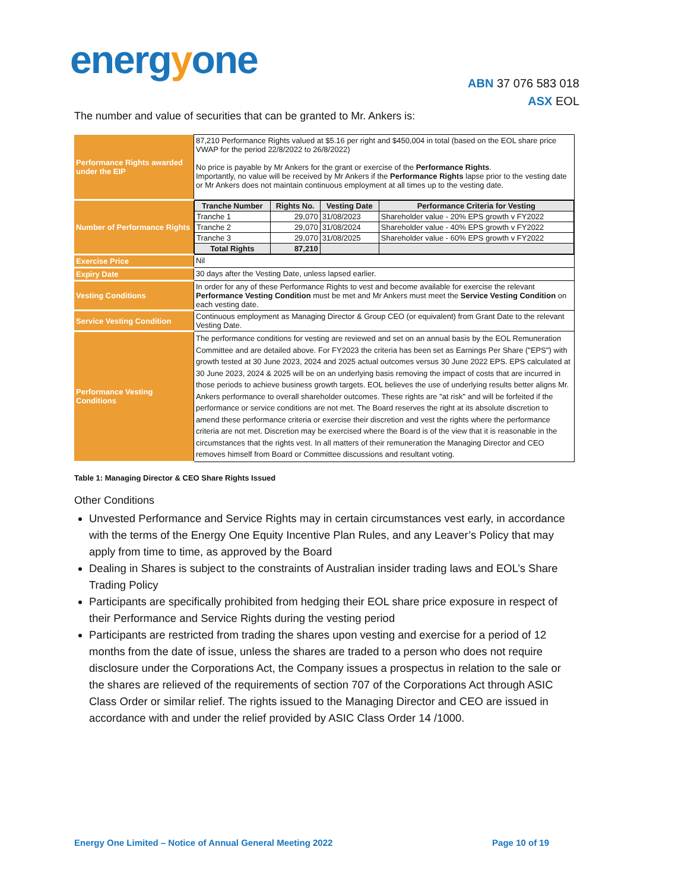energyone
ABN 37 076 583 018
ASX EOL
The number and value of securities that can be granted to Mr. Ankers is:
| Performance Rights awarded under the EIP | 87,210 Performance Rights valued at $5.16 per right and $450,004 in total (based on the EOL share price VWAP for the period 22/8/2022 to 26/8/2022) No price is payable by Mr Ankers for the grant or exercise of the Performance Rights . Importantly, no value will be received by Mr Ankers if the Performance Rights lapse prior to the vesting date or Mr Ankers does not maintain continuous employment at all times up to the vesting date. |
| Number of Performance Rights | / Tranche Number / Rights No. / Vesting Date / Performance Criteria for Vesting / / --- / --- / --- / --- / / Tranche 1 / 29,070 / 31/08/2023 / Shareholder value - 20% EPS growth v FY2022 / / Tranche 2 / 29,070 / 31/08/2024 / Shareholder value - 40% EPS growth v FY2022 / / Tranche 3 / 29,070 / 31/08/2025 / Shareholder value - 60% EPS growth v FY2022 / / Total Rights / 87,210 / / / |
| Exercise Price | Nil |
| Expiry Date | 30 days after the Vesting Date, unless lapsed earlier. |
| Vesting Conditions | In order for any of these Performance Rights to vest and become available for exercise the relevant Performance Vesting Condition must be met and Mr Ankers must meet the Service Vesting Condition on each vesting date. |
| Service Vesting Condition | Continuous employment as Managing Director & Group CEO (or equivalent) from Grant Date to the relevant Vesting Date. |
| Performance Vesting Conditions | The performance conditions for vesting are reviewed and set on an annual basis by the EOL Remuneration Committee and are detailed above. For FY2023 the criteria has been set as Earnings Per Share ("EPS") with growth tested at 30 June 2023, 2024 and 2025 actual outcomes versus 30 June 2022 EPS. EPS calculated at 30 June 2023, 2024 & 2025 will be on an underlying basis removing the impact of costs that are incurred in those periods to achieve business growth targets. EOL believes the use of underlying results better aligns Mr. Ankers performance to overall shareholder outcomes. These rights are "at risk" and will be forfeited if the performance or service conditions are not met. The Board reserves the right at its absolute discretion to amend these performance criteria or exercise their discretion and vest the rights where the performance criteria are not met. Discretion may be exercised where the Board is of the view that it is reasonable in the circumstances that the rights vest. In all matters of their remuneration the Managing Director and CEO removes himself from Board or Committee discussions and resultant voting. |
Table 1: Managing Director & CEO Share Rights Issued
Other Conditions
Unvested Performance and Service Rights may in certain circumstances vest early, in accordance with the terms of the Energy One Equity Incentive Plan Rules, and any Leaver’s Policy that may apply from time to time, as approved by the Board
Dealing in Shares is subject to the constraints of Australian insider trading laws and EOL’s Share Trading Policy
Participants are specifically prohibited from hedging their EOL share price exposure in respect of their Performance and Service Rights during the vesting period
Participants are restricted from trading the shares upon vesting and exercise for a period of 12 months from the date of issue, unless the shares are traded to a person who does not require disclosure under the Corporations Act, the Company issues a prospectus in relation to the sale or the shares are relieved of the requirements of section 707 of the Corporations Act through ASIC Class Order or similar relief. The rights issued to the Managing Director and CEO are issued in accordance with and under the relief provided by ASIC Class Order 14 /1000.
Energy One Limited – Notice of Annual General Meeting 2022 Page 10 of 19